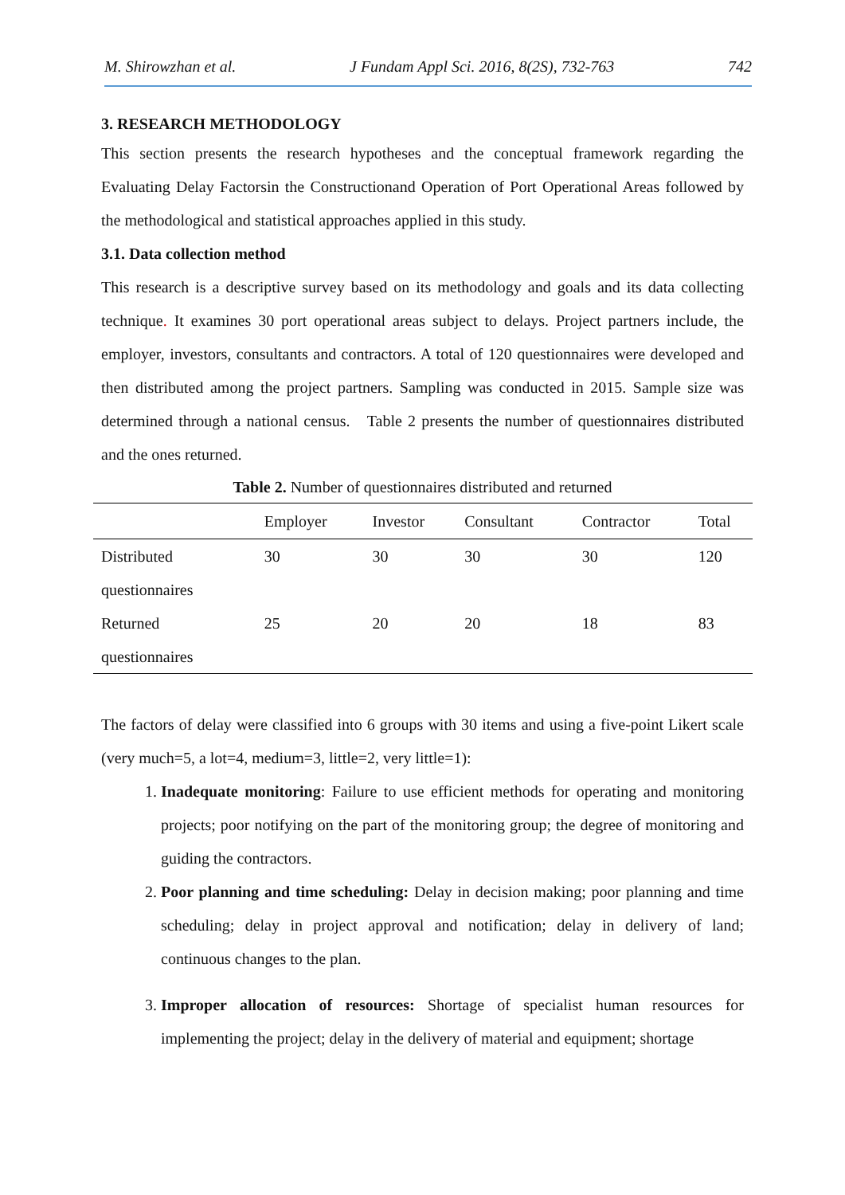M. Shirowzhan et al. J Fundam Appl Sci. 2016, 8(2S), 732-763 742
3. RESEARCH METHODOLOGY
This section presents the research hypotheses and the conceptual framework regarding the Evaluating Delay Factorsin the Constructionand Operation of Port Operational Areas followed by the methodological and statistical approaches applied in this study.
3.1. Data collection method
This research is a descriptive survey based on its methodology and goals and its data collecting technique. It examines 30 port operational areas subject to delays. Project partners include, the employer, investors, consultants and contractors. A total of 120 questionnaires were developed and then distributed among the project partners. Sampling was conducted in 2015. Sample size was determined through a national census. Table 2 presents the number of questionnaires distributed and the ones returned.
Table 2. Number of questionnaires distributed and returned
| | Employer | Investor | Consultant | Contractor | Total |
| --- | --- | --- | --- | --- | --- |
| Distributed questionnaires | 30 | 30 | 30 | 30 | 120 |
| Returned questionnaires | 25 | 20 | 20 | 18 | 83 |
The factors of delay were classified into 6 groups with 30 items and using a five-point Likert scale (very much=5, a lot=4, medium=3, little=2, very little=1):
1. Inadequate monitoring: Failure to use efficient methods for operating and monitoring projects; poor notifying on the part of the monitoring group; the degree of monitoring and guiding the contractors.
2. Poor planning and time scheduling: Delay in decision making; poor planning and time scheduling; delay in project approval and notification; delay in delivery of land; continuous changes to the plan.
3. Improper allocation of resources: Shortage of specialist human resources for implementing the project; delay in the delivery of material and equipment; shortage